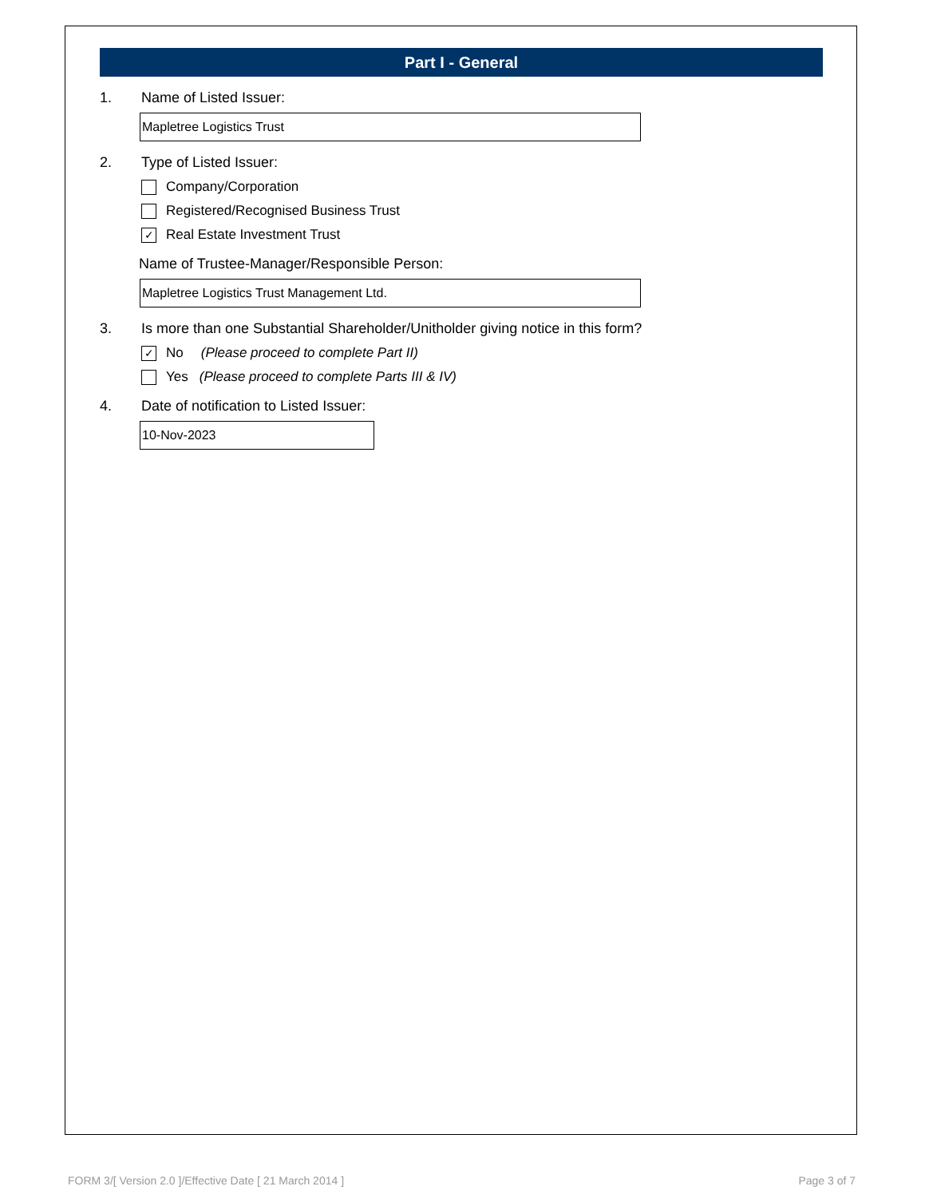Part I - General
1. Name of Listed Issuer:
Mapletree Logistics Trust
2. Type of Listed Issuer:
Company/Corporation
Registered/Recognised Business Trust
✓ Real Estate Investment Trust
Name of Trustee-Manager/Responsible Person:
Mapletree Logistics Trust Management Ltd.
3. Is more than one Substantial Shareholder/Unitholder giving notice in this form?
✓ No (Please proceed to complete Part II)
Yes (Please proceed to complete Parts III & IV)
4. Date of notification to Listed Issuer:
10-Nov-2023
FORM 3/[ Version 2.0 ]/Effective Date [ 21 March 2014 ] Page 3 of 7